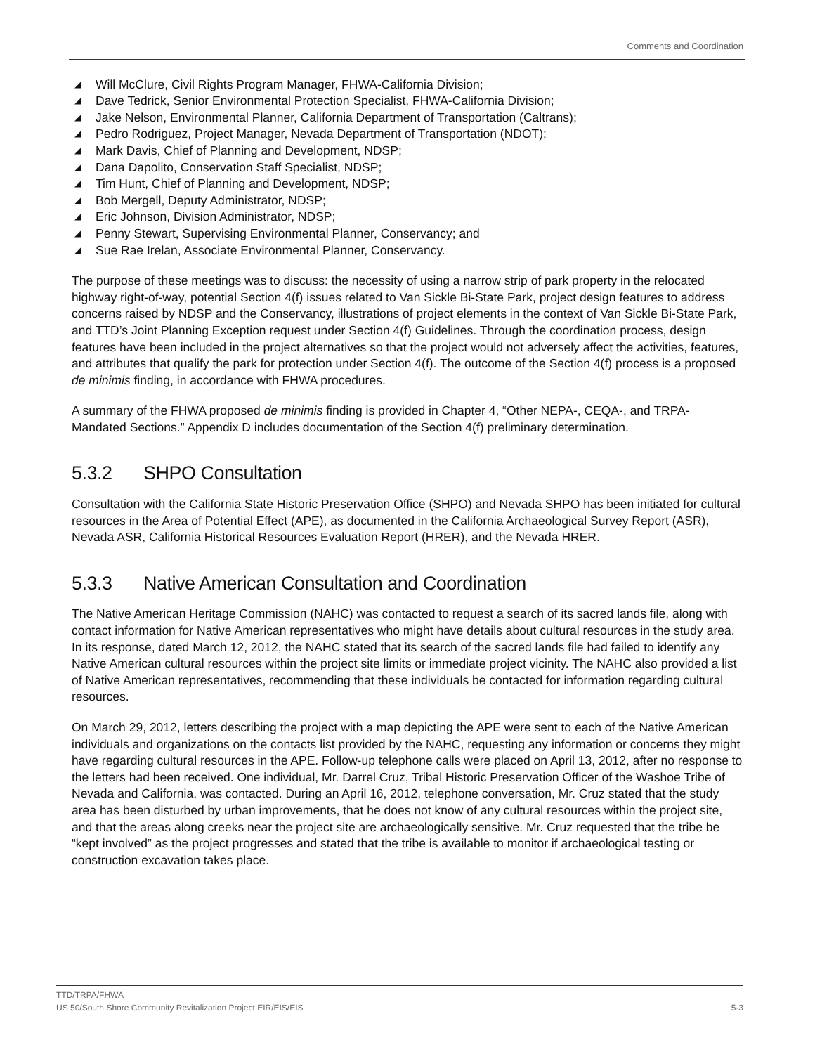Comments and Coordination
◢ Will McClure, Civil Rights Program Manager, FHWA-California Division;
◢ Dave Tedrick, Senior Environmental Protection Specialist, FHWA-California Division;
◢ Jake Nelson, Environmental Planner, California Department of Transportation (Caltrans);
◢ Pedro Rodriguez, Project Manager, Nevada Department of Transportation (NDOT);
◢ Mark Davis, Chief of Planning and Development, NDSP;
◢ Dana Dapolito, Conservation Staff Specialist, NDSP;
◢ Tim Hunt, Chief of Planning and Development, NDSP;
◢ Bob Mergell, Deputy Administrator, NDSP;
◢ Eric Johnson, Division Administrator, NDSP;
◢ Penny Stewart, Supervising Environmental Planner, Conservancy; and
◢ Sue Rae Irelan, Associate Environmental Planner, Conservancy.
The purpose of these meetings was to discuss: the necessity of using a narrow strip of park property in the relocated highway right-of-way, potential Section 4(f) issues related to Van Sickle Bi-State Park, project design features to address concerns raised by NDSP and the Conservancy, illustrations of project elements in the context of Van Sickle Bi-State Park, and TTD’s Joint Planning Exception request under Section 4(f) Guidelines. Through the coordination process, design features have been included in the project alternatives so that the project would not adversely affect the activities, features, and attributes that qualify the park for protection under Section 4(f). The outcome of the Section 4(f) process is a proposed de minimis finding, in accordance with FHWA procedures.
A summary of the FHWA proposed de minimis finding is provided in Chapter 4, “Other NEPA-, CEQA-, and TRPA-Mandated Sections.” Appendix D includes documentation of the Section 4(f) preliminary determination.
5.3.2 SHPO Consultation
Consultation with the California State Historic Preservation Office (SHPO) and Nevada SHPO has been initiated for cultural resources in the Area of Potential Effect (APE), as documented in the California Archaeological Survey Report (ASR), Nevada ASR, California Historical Resources Evaluation Report (HRER), and the Nevada HRER.
5.3.3 Native American Consultation and Coordination
The Native American Heritage Commission (NAHC) was contacted to request a search of its sacred lands file, along with contact information for Native American representatives who might have details about cultural resources in the study area. In its response, dated March 12, 2012, the NAHC stated that its search of the sacred lands file had failed to identify any Native American cultural resources within the project site limits or immediate project vicinity. The NAHC also provided a list of Native American representatives, recommending that these individuals be contacted for information regarding cultural resources.
On March 29, 2012, letters describing the project with a map depicting the APE were sent to each of the Native American individuals and organizations on the contacts list provided by the NAHC, requesting any information or concerns they might have regarding cultural resources in the APE. Follow-up telephone calls were placed on April 13, 2012, after no response to the letters had been received. One individual, Mr. Darrel Cruz, Tribal Historic Preservation Officer of the Washoe Tribe of Nevada and California, was contacted. During an April 16, 2012, telephone conversation, Mr. Cruz stated that the study area has been disturbed by urban improvements, that he does not know of any cultural resources within the project site, and that the areas along creeks near the project site are archaeologically sensitive. Mr. Cruz requested that the tribe be “kept involved” as the project progresses and stated that the tribe is available to monitor if archaeological testing or construction excavation takes place.
TTD/TRPA/FHWA
US 50/South Shore Community Revitalization Project EIR/EIS/EIS 5-3